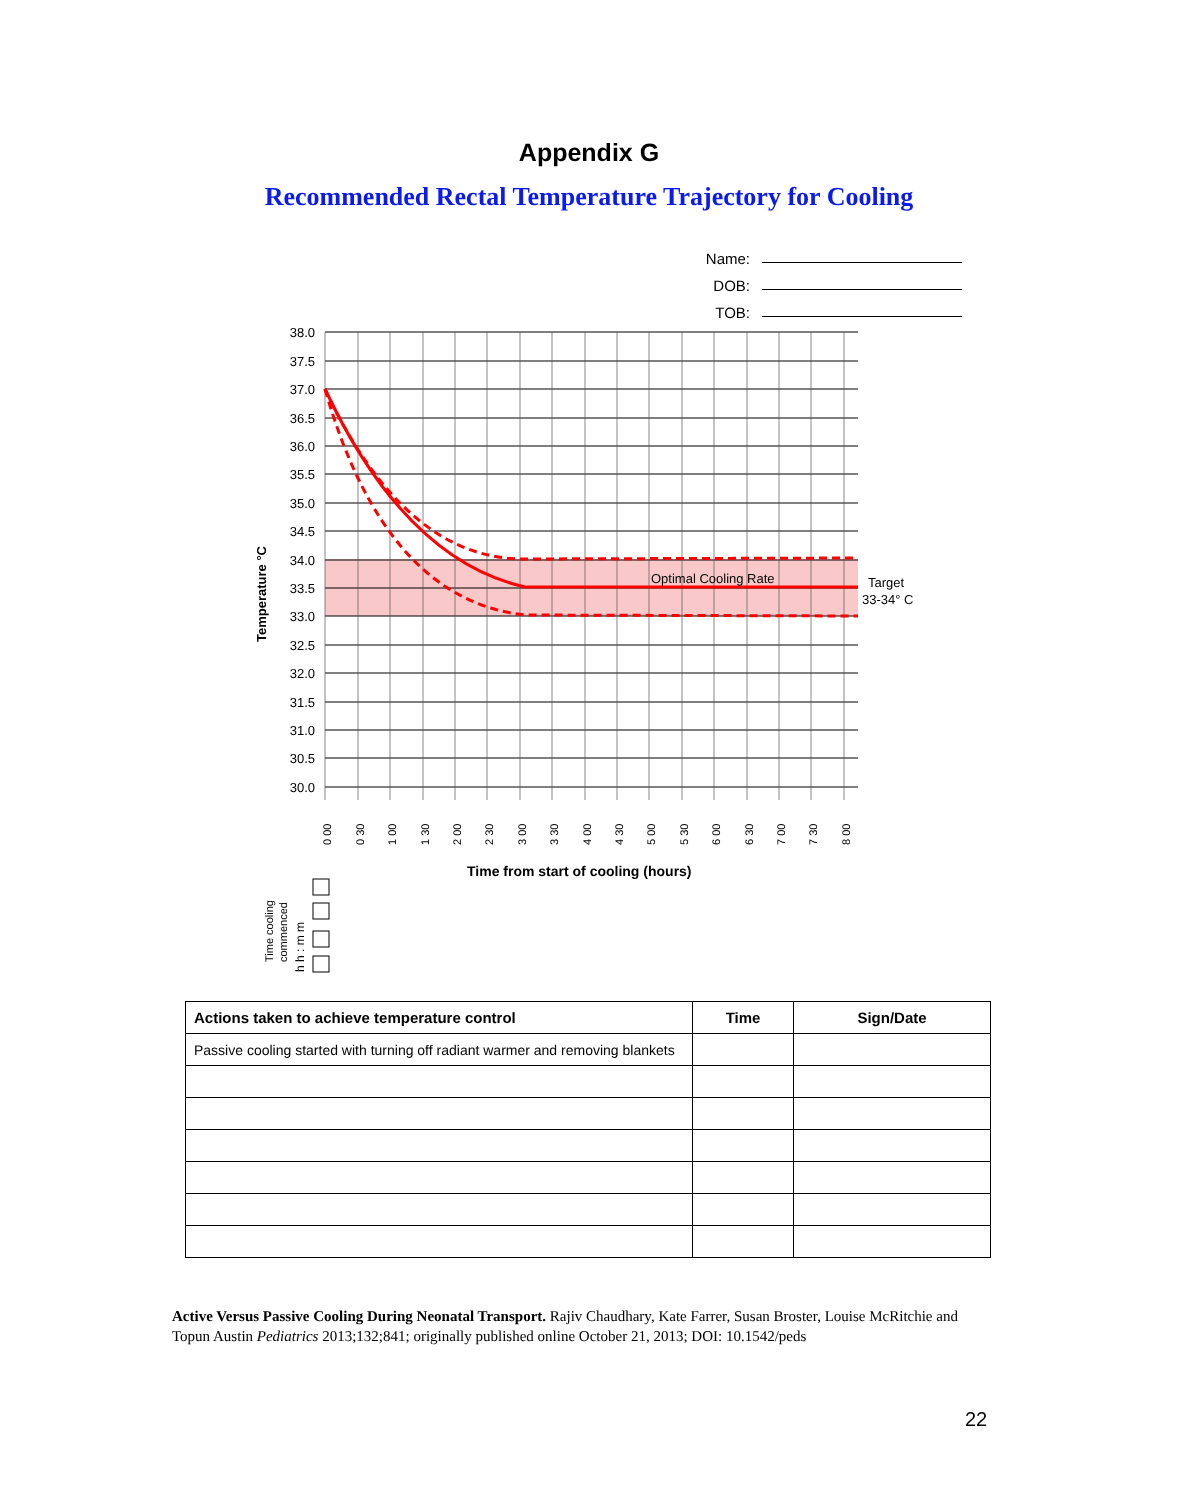Appendix G
Recommended Rectal Temperature Trajectory for Cooling
Name:
DOB:
TOB:
38.0
37.5
37.0
36.5
36.0
35.5
35.0
34.5
34.0
33.5
33.0
32.5
32.0
31.5
31.0
30.5
30.0
Optimal Cooling Rate
Target
33-34° C
Temperature °C
0 00
0 30
1 00
1 30
2 00
2 30
3 00
3 30
4 00
4 30
5 00
5 30
6 00
6 30
7 00
7 30
8 00
Time from start of cooling (hours)
Time cooling
commenced
h h : m m
| Actions taken to achieve temperature control | Time | Sign/Date |
| --- | --- | --- |
| Passive cooling started with turning off radiant warmer and removing blankets | | |
Active Versus Passive Cooling During Neonatal Transport. Rajiv Chaudhary, Kate Farrer, Susan Broster, Louise McRitchie and Topun Austin Pediatrics 2013;132;841; originally published online October 21, 2013; DOI: 10.1542/peds
22